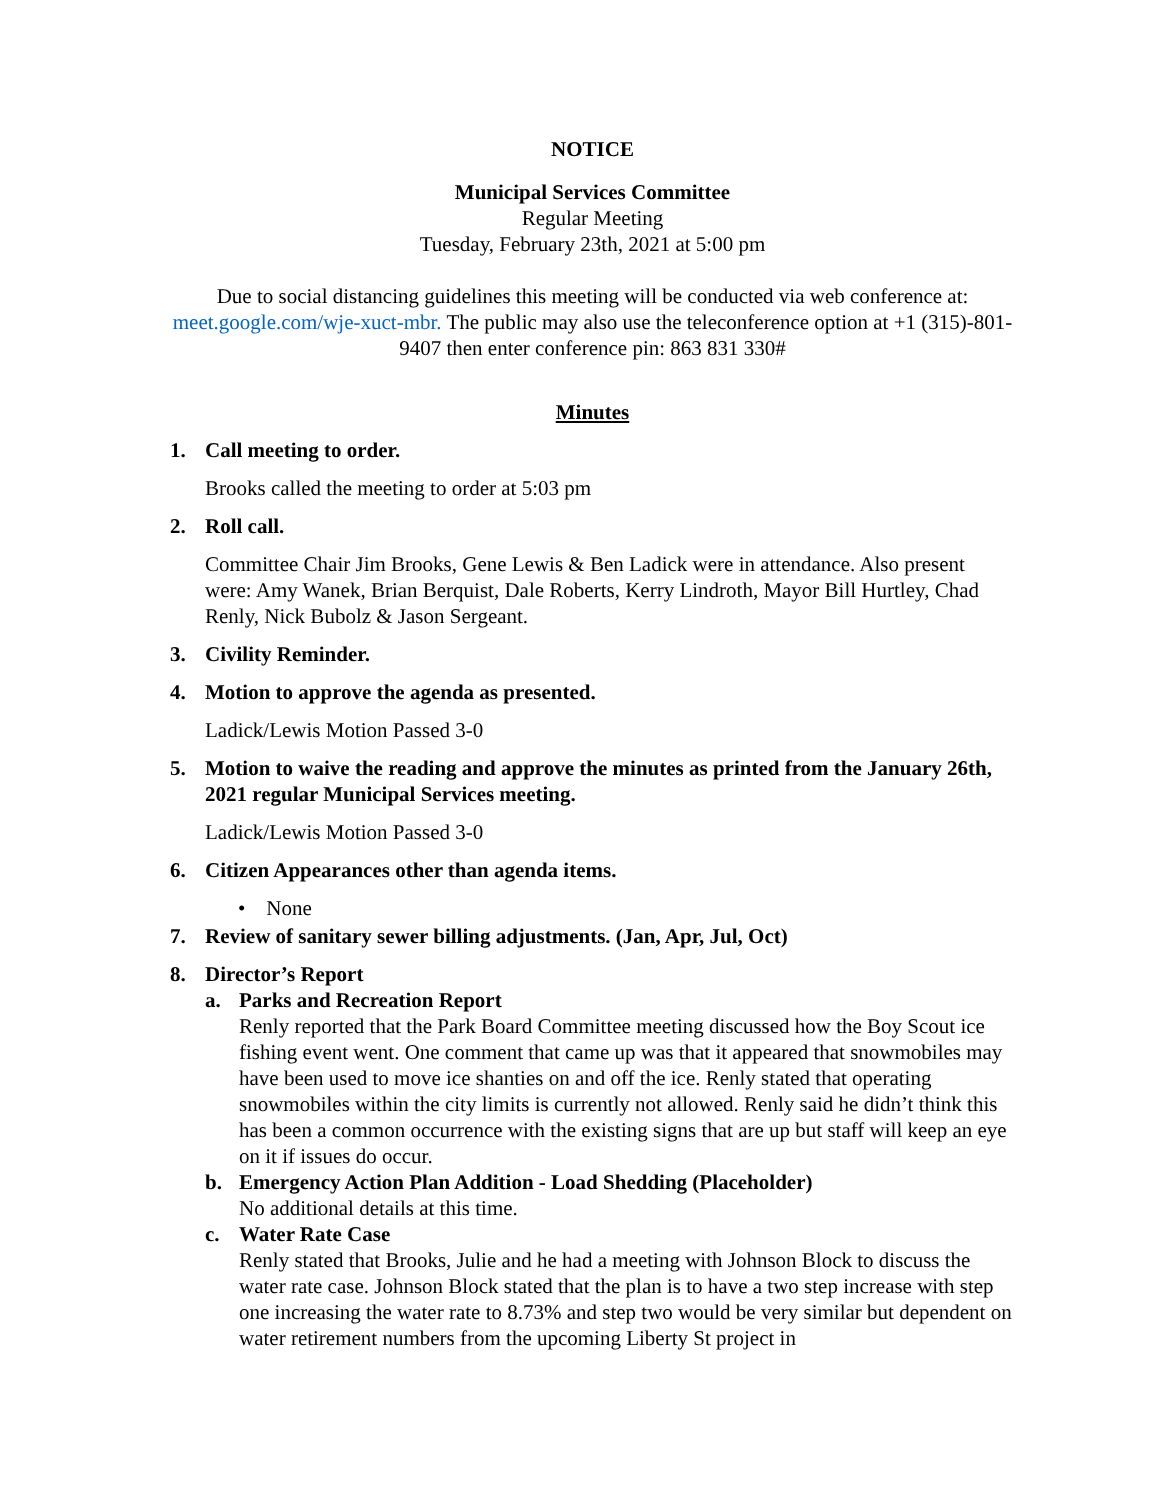NOTICE
Municipal Services Committee
Regular Meeting
Tuesday, February 23th, 2021 at 5:00 pm
Due to social distancing guidelines this meeting will be conducted via web conference at: meet.google.com/wje-xuct-mbr. The public may also use the teleconference option at +1 (315)-801-9407 then enter conference pin: 863 831 330#
Minutes
1. Call meeting to order.
Brooks called the meeting to order at 5:03 pm
2. Roll call.
Committee Chair Jim Brooks, Gene Lewis & Ben Ladick were in attendance. Also present were: Amy Wanek, Brian Berquist, Dale Roberts, Kerry Lindroth, Mayor Bill Hurtley, Chad Renly, Nick Bubolz & Jason Sergeant.
3. Civility Reminder.
4. Motion to approve the agenda as presented.
Ladick/Lewis Motion Passed 3-0
5. Motion to waive the reading and approve the minutes as printed from the January 26th, 2021 regular Municipal Services meeting.
Ladick/Lewis Motion Passed 3-0
6. Citizen Appearances other than agenda items.
• None
7. Review of sanitary sewer billing adjustments. (Jan, Apr, Jul, Oct)
8. Director’s Report
a. Parks and Recreation Report
Renly reported that the Park Board Committee meeting discussed how the Boy Scout ice fishing event went. One comment that came up was that it appeared that snowmobiles may have been used to move ice shanties on and off the ice. Renly stated that operating snowmobiles within the city limits is currently not allowed. Renly said he didn’t think this has been a common occurrence with the existing signs that are up but staff will keep an eye on it if issues do occur.
b. Emergency Action Plan Addition - Load Shedding (Placeholder)
No additional details at this time.
c. Water Rate Case
Renly stated that Brooks, Julie and he had a meeting with Johnson Block to discuss the water rate case. Johnson Block stated that the plan is to have a two step increase with step one increasing the water rate to 8.73% and step two would be very similar but dependent on water retirement numbers from the upcoming Liberty St project in